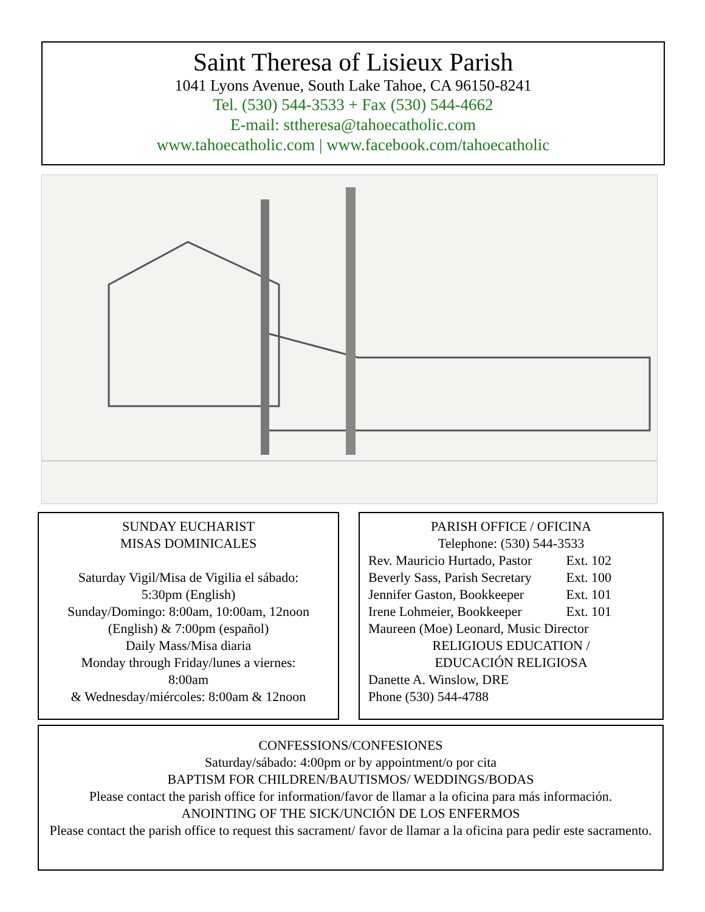Saint Theresa of Lisieux Parish
1041 Lyons Avenue, South Lake Tahoe, CA 96150-8241
Tel. (530) 544-3533 + Fax (530) 544-4662
E-mail: sttheresa@tahoecatholic.com
www.tahoecatholic.com | www.facebook.com/tahoecatholic
SUNDAY EUCHARIST
MISAS DOMINICALES
Saturday Vigil/Misa de Vigilia el sábado:
5:30pm (English)
Sunday/Domingo: 8:00am, 10:00am, 12noon
(English) & 7:00pm (español)
Daily Mass/Misa diaria
Monday through Friday/lunes a viernes:
8:00am
& Wednesday/miércoles: 8:00am & 12noon
PARISH OFFICE / OFICINA
Telephone: (530) 544-3533
Rev. Mauricio Hurtado, Pastor Ext. 102
Beverly Sass, Parish Secretary Ext. 100
Jennifer Gaston, Bookkeeper Ext. 101
Irene Lohmeier, Bookkeeper Ext. 101
Maureen (Moe) Leonard, Music Director
RELIGIOUS EDUCATION /
EDUCACIÓN RELIGIOSA
Danette A. Winslow, DRE
Phone (530) 544-4788
CONFESSIONS/CONFESIONES
Saturday/sábado: 4:00pm or by appointment/o por cita
BAPTISM FOR CHILDREN/BAUTISMOS/ WEDDINGS/BODAS
Please contact the parish office for information/favor de llamar a la oficina para más información.
ANOINTING OF THE SICK/UNCIÓN DE LOS ENFERMOS
Please contact the parish office to request this sacrament/ favor de llamar a la oficina para pedir este sacramento.